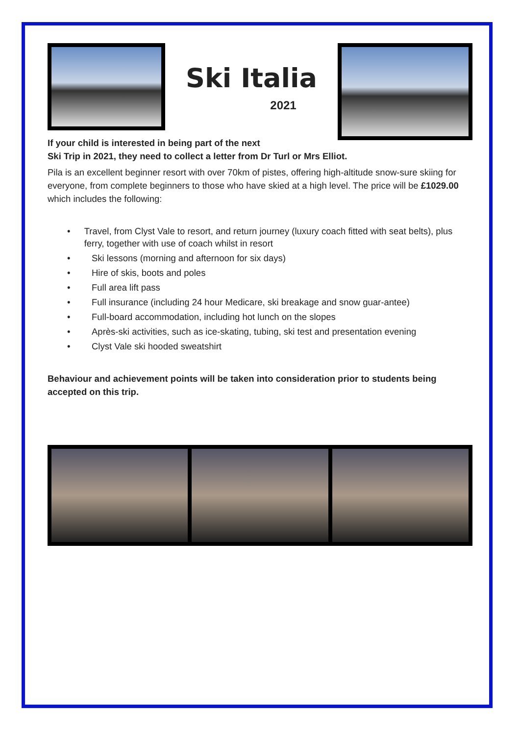Ski Italia
2021
If your child is interested in being part of the next
Ski Trip in 2021, they need to collect a letter from Dr Turl or Mrs Elliot.
Pila is an excellent beginner resort with over 70km of pistes, offering high-altitude snow-sure skiing for everyone, from complete beginners to those who have skied at a high level. The price will be £1029.00 which includes the following:
• Travel, from Clyst Vale to resort, and return journey (luxury coach fitted with seat belts), plus ferry, together with use of coach whilst in resort
• Ski lessons (morning and afternoon for six days)
• Hire of skis, boots and poles
• Full area lift pass
• Full insurance (including 24 hour Medicare, ski breakage and snow guar-antee)
• Full-board accommodation, including hot lunch on the slopes
• Après-ski activities, such as ice-skating, tubing, ski test and presentation evening
• Clyst Vale ski hooded sweatshirt
Behaviour and achievement points will be taken into consideration prior to students being accepted on this trip.